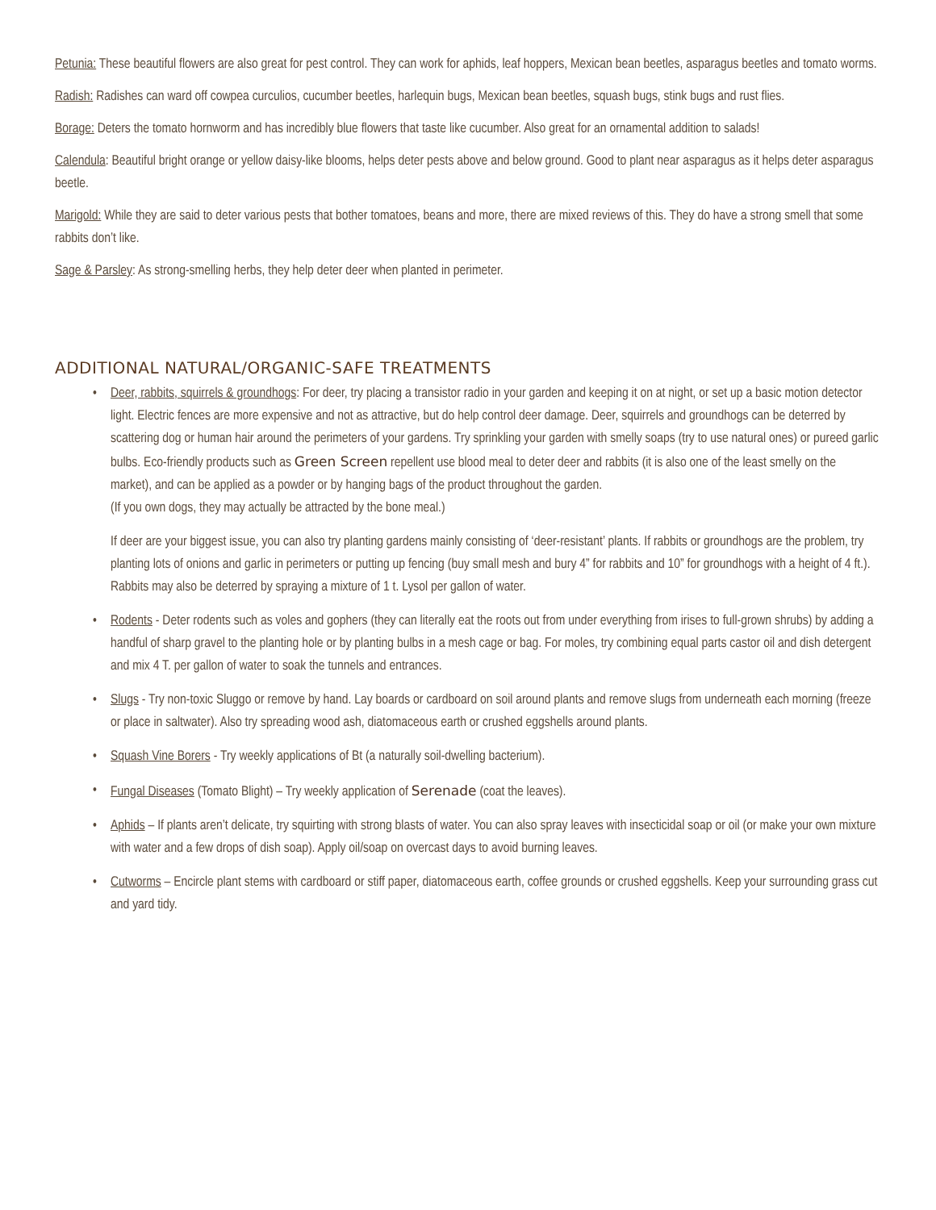Petunia: These beautiful flowers are also great for pest control. They can work for aphids, leaf hoppers, Mexican bean beetles, asparagus beetles and tomato worms.
Radish: Radishes can ward off cowpea curculios, cucumber beetles, harlequin bugs, Mexican bean beetles, squash bugs, stink bugs and rust flies.
Borage: Deters the tomato hornworm and has incredibly blue flowers that taste like cucumber. Also great for an ornamental addition to salads!
Calendula: Beautiful bright orange or yellow daisy-like blooms, helps deter pests above and below ground. Good to plant near asparagus as it helps deter asparagus beetle.
Marigold: While they are said to deter various pests that bother tomatoes, beans and more, there are mixed reviews of this. They do have a strong smell that some rabbits don’t like.
Sage & Parsley: As strong-smelling herbs, they help deter deer when planted in perimeter.
ADDITIONAL NATURAL/ORGANIC-SAFE TREATMENTS
• Deer, rabbits, squirrels & groundhogs: For deer, try placing a transistor radio in your garden and keeping it on at night, or set up a basic motion detector light. Electric fences are more expensive and not as attractive, but do help control deer damage. Deer, squirrels and groundhogs can be deterred by scattering dog or human hair around the perimeters of your gardens. Try sprinkling your garden with smelly soaps (try to use natural ones) or pureed garlic bulbs. Eco-friendly products such as Green Screen repellent use blood meal to deter deer and rabbits (it is also one of the least smelly on the market), and can be applied as a powder or by hanging bags of the product throughout the garden.
(If you own dogs, they may actually be attracted by the bone meal.)
If deer are your biggest issue, you can also try planting gardens mainly consisting of ‘deer-resistant’ plants. If rabbits or groundhogs are the problem, try planting lots of onions and garlic in perimeters or putting up fencing (buy small mesh and bury 4” for rabbits and 10” for groundhogs with a height of 4 ft.). Rabbits may also be deterred by spraying a mixture of 1 t. Lysol per gallon of water.
• Rodents - Deter rodents such as voles and gophers (they can literally eat the roots out from under everything from irises to full-grown shrubs) by adding a handful of sharp gravel to the planting hole or by planting bulbs in a mesh cage or bag. For moles, try combining equal parts castor oil and dish detergent and mix 4 T. per gallon of water to soak the tunnels and entrances.
• Slugs - Try non-toxic Sluggo or remove by hand. Lay boards or cardboard on soil around plants and remove slugs from underneath each morning (freeze or place in saltwater). Also try spreading wood ash, diatomaceous earth or crushed eggshells around plants.
• Squash Vine Borers - Try weekly applications of Bt (a naturally soil-dwelling bacterium).
• Fungal Diseases (Tomato Blight) – Try weekly application of Serenade (coat the leaves).
• Aphids – If plants aren’t delicate, try squirting with strong blasts of water. You can also spray leaves with insecticidal soap or oil (or make your own mixture with water and a few drops of dish soap). Apply oil/soap on overcast days to avoid burning leaves.
• Cutworms – Encircle plant stems with cardboard or stiff paper, diatomaceous earth, coffee grounds or crushed eggshells. Keep your surrounding grass cut and yard tidy.